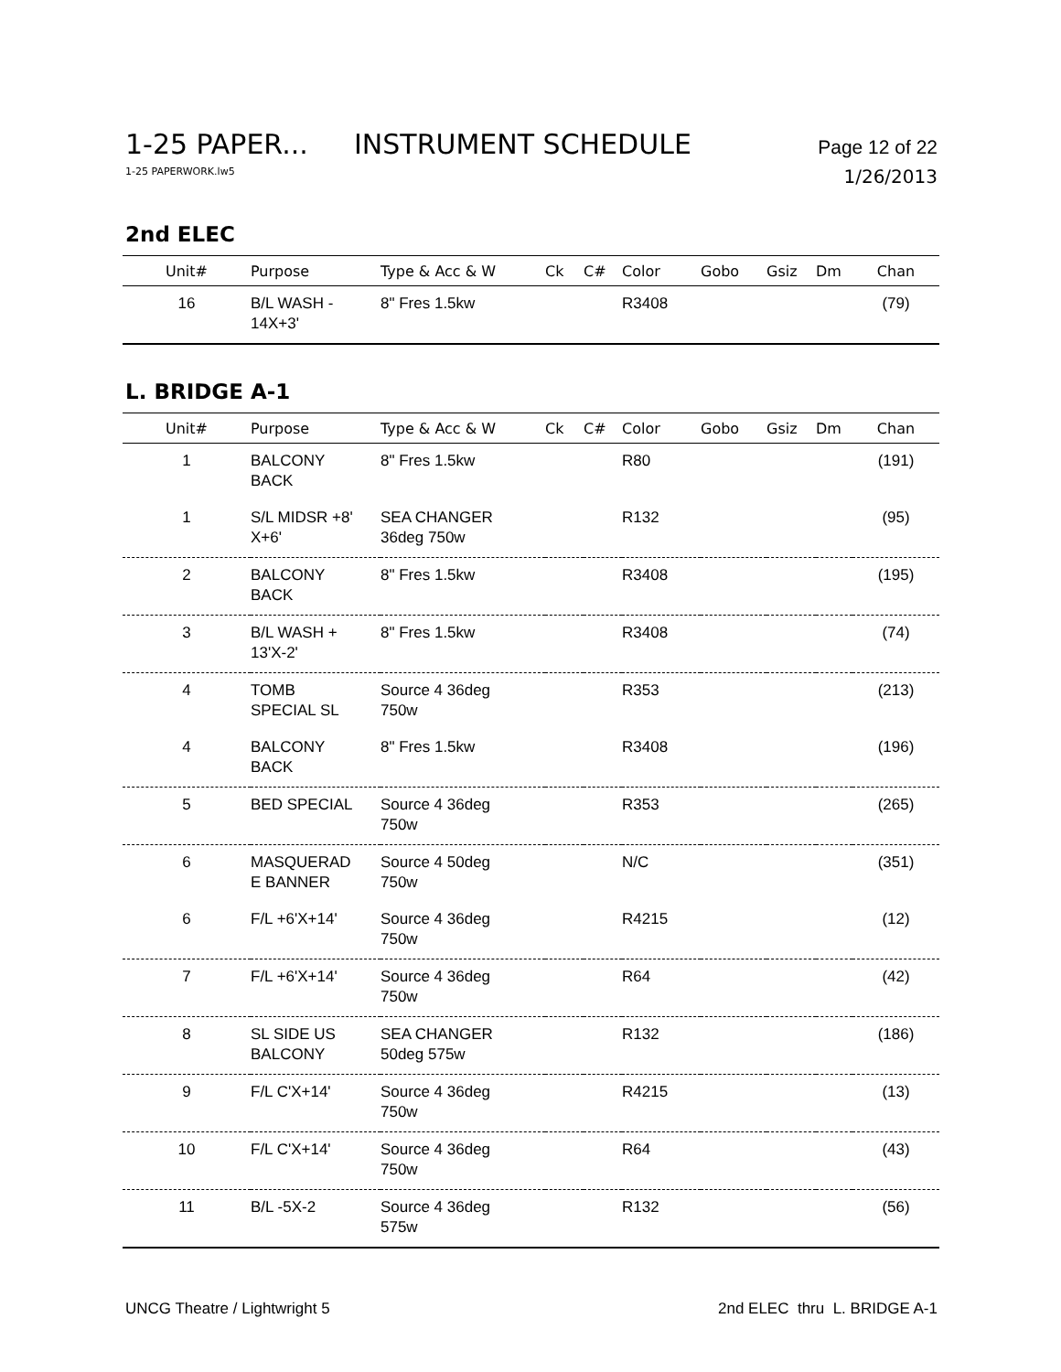1-25 PAPER... INSTRUMENT SCHEDULE Page 12 of 22
1-25 PAPERWORK.lw5 1/26/2013
2nd ELEC
| Unit# | Purpose | Type & Acc & W | Ck | C# | Color | Gobo | Gsiz | Dm | Chan |
| --- | --- | --- | --- | --- | --- | --- | --- | --- | --- |
| 16 | B/L WASH - 14X+3' | 8" Fres 1.5kw | | | R3408 | | | | (79) |
L. BRIDGE A-1
| Unit# | Purpose | Type & Acc & W | Ck | C# | Color | Gobo | Gsiz | Dm | Chan |
| --- | --- | --- | --- | --- | --- | --- | --- | --- | --- |
| 1 | BALCONY BACK | 8" Fres 1.5kw | | | R80 | | | | (191) |
| 1 | S/L MIDSR +8' X+6' | SEA CHANGER 36deg 750w | | | R132 | | | | (95) |
| 2 | BALCONY BACK | 8" Fres 1.5kw | | | R3408 | | | | (195) |
| 3 | B/L WASH + 13'X-2' | 8" Fres 1.5kw | | | R3408 | | | | (74) |
| 4 | TOMB SPECIAL SL | Source 4 36deg 750w | | | R353 | | | | (213) |
| 4 | BALCONY BACK | 8" Fres 1.5kw | | | R3408 | | | | (196) |
| 5 | BED SPECIAL | Source 4 36deg 750w | | | R353 | | | | (265) |
| 6 | MASQUERAD E BANNER | Source 4 50deg 750w | | | N/C | | | | (351) |
| 6 | F/L +6'X+14' | Source 4 36deg 750w | | | R4215 | | | | (12) |
| 7 | F/L +6'X+14' | Source 4 36deg 750w | | | R64 | | | | (42) |
| 8 | SL SIDE US BALCONY | SEA CHANGER 50deg 575w | | | R132 | | | | (186) |
| 9 | F/L C'X+14' | Source 4 36deg 750w | | | R4215 | | | | (13) |
| 10 | F/L C'X+14' | Source 4 36deg 750w | | | R64 | | | | (43) |
| 11 | B/L -5X-2 | Source 4 36deg 575w | | | R132 | | | | (56) |
UNCG Theatre / Lightwright 5 2nd ELEC thru L. BRIDGE A-1